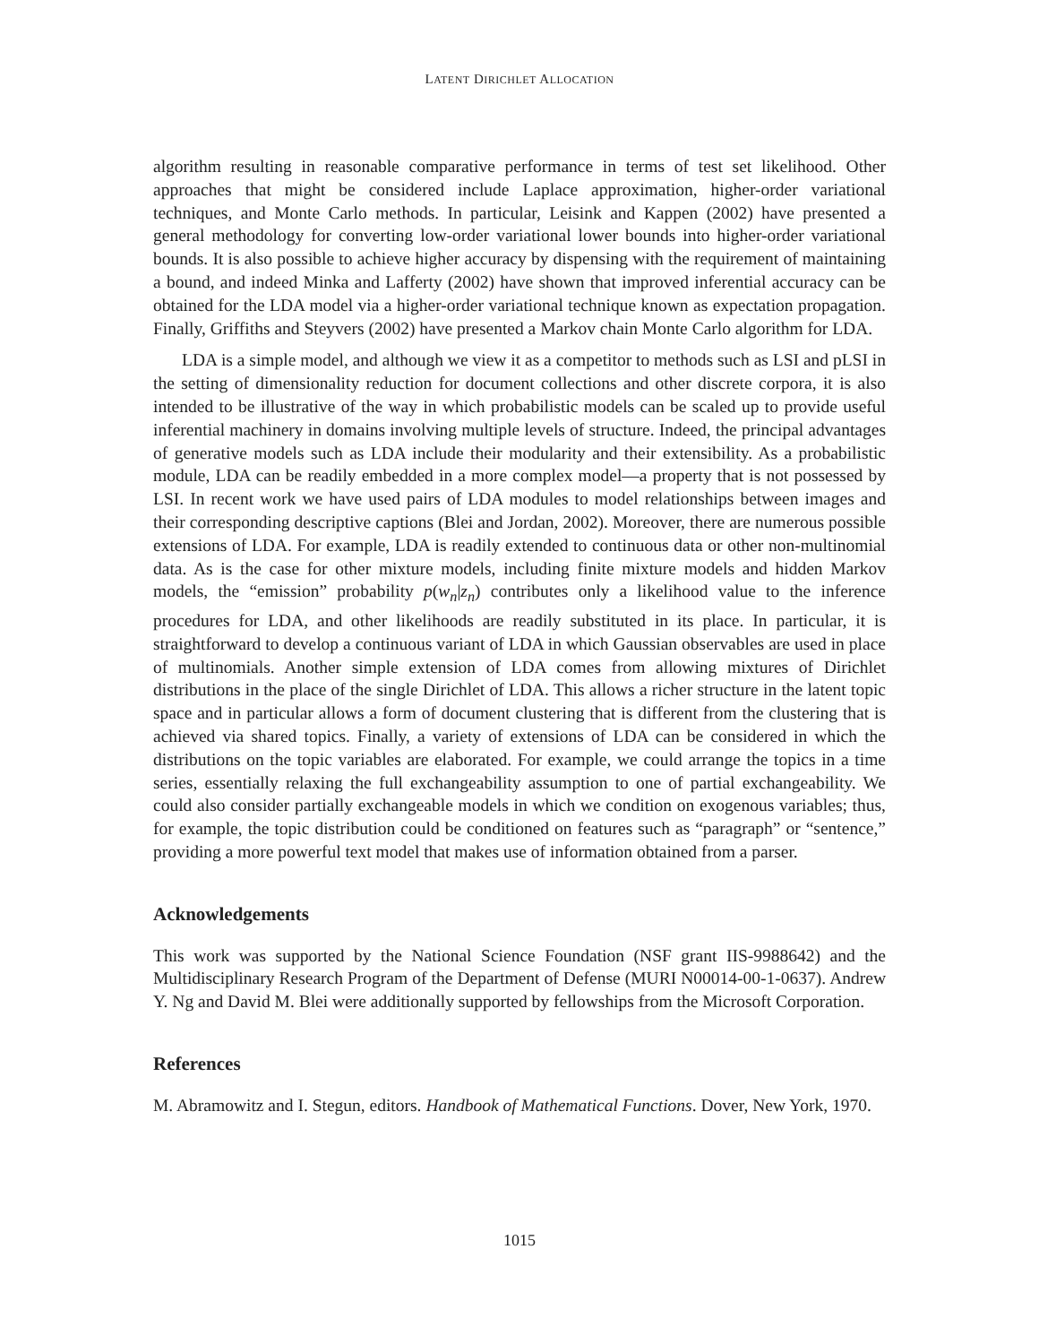LATENT DIRICHLET ALLOCATION
algorithm resulting in reasonable comparative performance in terms of test set likelihood. Other approaches that might be considered include Laplace approximation, higher-order variational techniques, and Monte Carlo methods. In particular, Leisink and Kappen (2002) have presented a general methodology for converting low-order variational lower bounds into higher-order variational bounds. It is also possible to achieve higher accuracy by dispensing with the requirement of maintaining a bound, and indeed Minka and Lafferty (2002) have shown that improved inferential accuracy can be obtained for the LDA model via a higher-order variational technique known as expectation propagation. Finally, Griffiths and Steyvers (2002) have presented a Markov chain Monte Carlo algorithm for LDA.
LDA is a simple model, and although we view it as a competitor to methods such as LSI and pLSI in the setting of dimensionality reduction for document collections and other discrete corpora, it is also intended to be illustrative of the way in which probabilistic models can be scaled up to provide useful inferential machinery in domains involving multiple levels of structure. Indeed, the principal advantages of generative models such as LDA include their modularity and their extensibility. As a probabilistic module, LDA can be readily embedded in a more complex model—a property that is not possessed by LSI. In recent work we have used pairs of LDA modules to model relationships between images and their corresponding descriptive captions (Blei and Jordan, 2002). Moreover, there are numerous possible extensions of LDA. For example, LDA is readily extended to continuous data or other non-multinomial data. As is the case for other mixture models, including finite mixture models and hidden Markov models, the “emission” probability p(w<sub>n</sub>|z<sub>n</sub>) contributes only a likelihood value to the inference procedures for LDA, and other likelihoods are readily substituted in its place. In particular, it is straightforward to develop a continuous variant of LDA in which Gaussian observables are used in place of multinomials. Another simple extension of LDA comes from allowing mixtures of Dirichlet distributions in the place of the single Dirichlet of LDA. This allows a richer structure in the latent topic space and in particular allows a form of document clustering that is different from the clustering that is achieved via shared topics. Finally, a variety of extensions of LDA can be considered in which the distributions on the topic variables are elaborated. For example, we could arrange the topics in a time series, essentially relaxing the full exchangeability assumption to one of partial exchangeability. We could also consider partially exchangeable models in which we condition on exogenous variables; thus, for example, the topic distribution could be conditioned on features such as “paragraph” or “sentence,” providing a more powerful text model that makes use of information obtained from a parser.
Acknowledgements
This work was supported by the National Science Foundation (NSF grant IIS-9988642) and the Multidisciplinary Research Program of the Department of Defense (MURI N00014-00-1-0637). Andrew Y. Ng and David M. Blei were additionally supported by fellowships from the Microsoft Corporation.
References
M. Abramowitz and I. Stegun, editors. Handbook of Mathematical Functions. Dover, New York, 1970.
1015